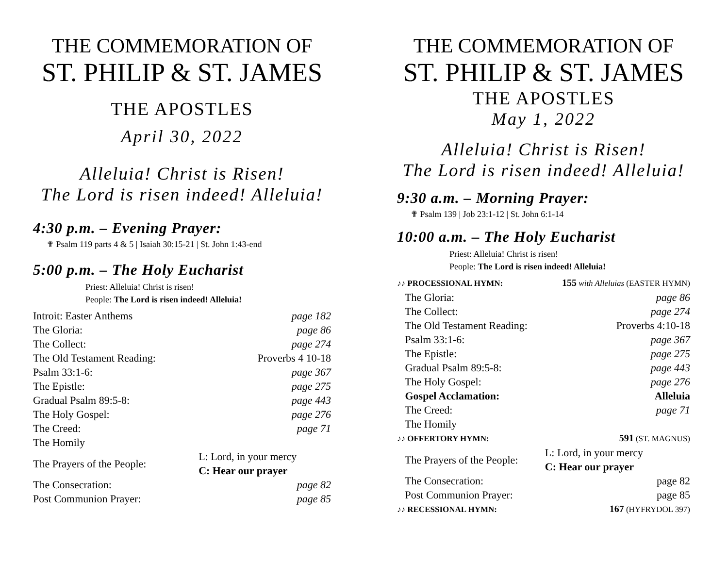THE COMMEMORATION OF
ST. PHILIP & ST. JAMES
THE APOSTLES
April 30, 2022
Alleluia! Christ is Risen!
The Lord is risen indeed! Alleluia!
4:30 p.m. – Evening Prayer:
✟ Psalm 119 parts 4 & 5 | Isaiah 30:15-21 | St. John 1:43-end
5:00 p.m. – The Holy Eucharist
Priest: Alleluia! Christ is risen!
People: The Lord is risen indeed! Alleluia!
| Introit: Easter Anthems | page 182 |
| The Gloria: | page 86 |
| The Collect: | page 274 |
| The Old Testament Reading: | Proverbs 4 10-18 |
| Psalm 33:1-6: | page 367 |
| The Epistle: | page 275 |
| Gradual Psalm 89:5-8: | page 443 |
| The Holy Gospel: | page 276 |
| The Creed: | page 71 |
| The Homily | |
| The Prayers of the People: | L: Lord, in your mercy C: Hear our prayer |
| The Consecration: | page 82 |
| Post Communion Prayer: | page 85 |
THE COMMEMORATION OF
ST. PHILIP & ST. JAMES
THE APOSTLES
May 1, 2022
Alleluia! Christ is Risen!
The Lord is risen indeed! Alleluia!
9:30 a.m. – Morning Prayer:
✟ Psalm 139 | Job 23:1-12 | St. John 6:1-14
10:00 a.m. – The Holy Eucharist
Priest: Alleluia! Christ is risen!
People: The Lord is risen indeed! Alleluia!
| ♪♪ PROCESSIONAL HYMN: | 155 with Alleluias (EASTER HYMN) |
| The Gloria: | page 86 |
| The Collect: | page 274 |
| The Old Testament Reading: | Proverbs 4:10-18 |
| Psalm 33:1-6: | page 367 |
| The Epistle: | page 275 |
| Gradual Psalm 89:5-8: | page 443 |
| The Holy Gospel: | page 276 |
| Gospel Acclamation: | Alleluia |
| The Creed: | page 71 |
| The Homily | |
| ♪♪ OFFERTORY HYMN: | 591 (ST. MAGNUS) |
| The Prayers of the People: | L: Lord, in your mercy C: Hear our prayer |
| The Consecration: | page 82 |
| Post Communion Prayer: | page 85 |
| ♪♪ RECESSIONAL HYMN: | 167 (HYFRYDOL 397) |